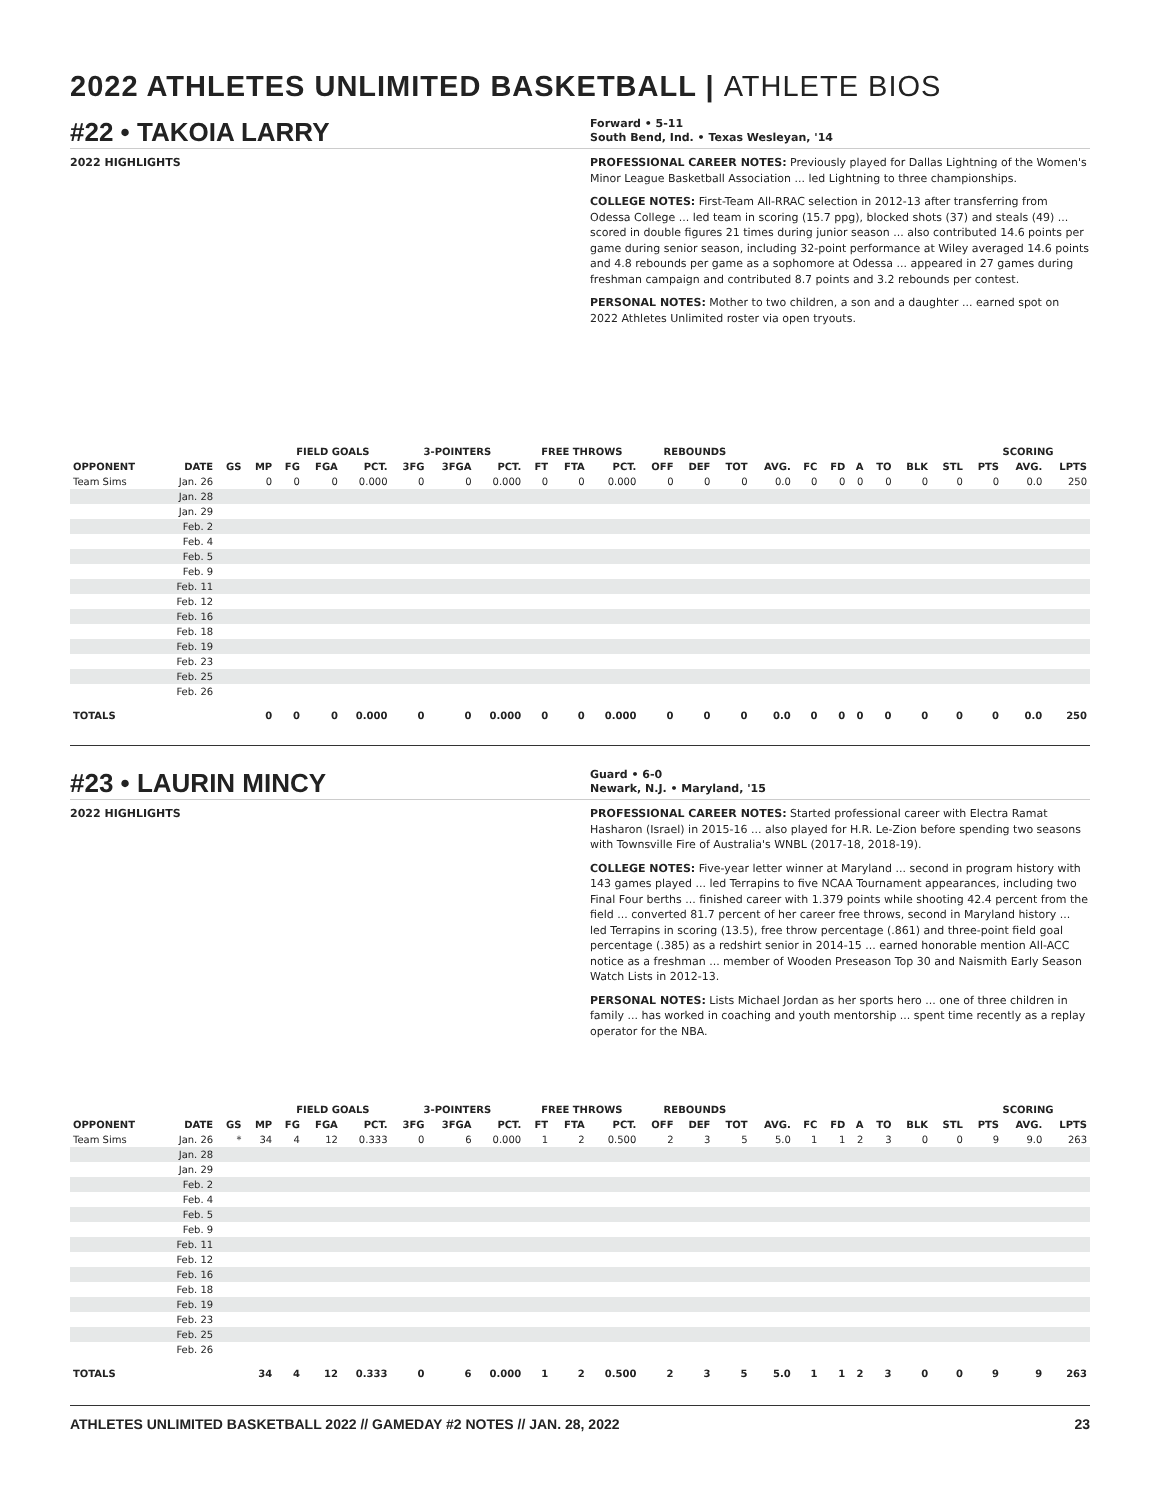2022 ATHLETES UNLIMITED BASKETBALL | ATHLETE BIOS
#22 • TAKOIA LARRY
Forward • 5-11
South Bend, Ind. • Texas Wesleyan, '14
2022 HIGHLIGHTS PROFESSIONAL CAREER NOTES: Previously played for Dallas Lightning of the Women's Minor League Basketball Association ... led Lightning to three championships.
COLLEGE NOTES: First-Team All-RRAC selection in 2012-13 after transferring from Odessa College ... led team in scoring (15.7 ppg), blocked shots (37) and steals (49) ... scored in double figures 21 times during junior season ... also contributed 14.6 points per game during senior season, including 32-point performance at Wiley averaged 14.6 points and 4.8 rebounds per game as a sophomore at Odessa ... appeared in 27 games during freshman campaign and contributed 8.7 points and 3.2 rebounds per contest.
PERSONAL NOTES: Mother to two children, a son and a daughter ... earned spot on 2022 Athletes Unlimited roster via open tryouts.
| | | | | FIELD GOALS | | | 3-POINTERS | | | FREE THROWS | | | REBOUNDS | | | | | | | | | | SCORING | | |
| --- | --- | --- | --- | --- | --- | --- | --- | --- | --- | --- | --- | --- | --- | --- | --- | --- | --- | --- | --- | --- | --- | --- | --- | --- | --- |
| OPPONENT | DATE | GS | MP | FG | FGA | PCT. | 3FG | 3FGA | PCT. | FT | FTA | PCT. | OFF | DEF | TOT | AVG. | FC | FD | A | TO | BLK | STL | PTS | AVG. | LPTS |
| Team Sims | Jan. 26 | | 0 | 0 | 0 | 0.000 | 0 | 0 | 0.000 | 0 | 0 | 0.000 | 0 | 0 | 0 | 0.0 | 0 | 0 | 0 | 0 | 0 | 0 | 0 | 0.0 | 250 |
| | Jan. 28 | | | | | | | | | | | | | | | | | | | | | | | | |
| | Jan. 29 | | | | | | | | | | | | | | | | | | | | | | | | |
| | Feb. 2 | | | | | | | | | | | | | | | | | | | | | | | | |
| | Feb. 4 | | | | | | | | | | | | | | | | | | | | | | | | |
| | Feb. 5 | | | | | | | | | | | | | | | | | | | | | | | | |
| | Feb. 9 | | | | | | | | | | | | | | | | | | | | | | | | |
| | Feb. 11 | | | | | | | | | | | | | | | | | | | | | | | | |
| | Feb. 12 | | | | | | | | | | | | | | | | | | | | | | | | |
| | Feb. 16 | | | | | | | | | | | | | | | | | | | | | | | | |
| | Feb. 18 | | | | | | | | | | | | | | | | | | | | | | | | |
| | Feb. 19 | | | | | | | | | | | | | | | | | | | | | | | | |
| | Feb. 23 | | | | | | | | | | | | | | | | | | | | | | | | |
| | Feb. 25 | | | | | | | | | | | | | | | | | | | | | | | | |
| | Feb. 26 | | | | | | | | | | | | | | | | | | | | | | | | |
| TOTALS | | | 0 | 0 | 0 | 0.000 | 0 | 0 | 0.000 | 0 | 0 | 0.000 | 0 | 0 | 0 | 0.0 | 0 | 0 | 0 | 0 | 0 | 0 | 0 | 0.0 | 250 |
#23 • LAURIN MINCY
Guard • 6-0
Newark, N.J. • Maryland, '15
2022 HIGHLIGHTS PROFESSIONAL CAREER NOTES: Started professional career with Electra Ramat Hasharon (Israel) in 2015-16 ... also played for H.R. Le-Zion before spending two seasons with Townsville Fire of Australia's WNBL (2017-18, 2018-19).
COLLEGE NOTES: Five-year letter winner at Maryland ... second in program history with 143 games played ... led Terrapins to five NCAA Tournament appearances, including two Final Four berths ... finished career with 1.379 points while shooting 42.4 percent from the field ... converted 81.7 percent of her career free throws, second in Maryland history ... led Terrapins in scoring (13.5), free throw percentage (.861) and three-point field goal percentage (.385) as a redshirt senior in 2014-15 ... earned honorable mention All-ACC notice as a freshman ... member of Wooden Preseason Top 30 and Naismith Early Season Watch Lists in 2012-13.
PERSONAL NOTES: Lists Michael Jordan as her sports hero ... one of three children in family ... has worked in coaching and youth mentorship ... spent time recently as a replay operator for the NBA.
| | | | | FIELD GOALS | | | 3-POINTERS | | | FREE THROWS | | | REBOUNDS | | | | | | | | | | SCORING | | |
| --- | --- | --- | --- | --- | --- | --- | --- | --- | --- | --- | --- | --- | --- | --- | --- | --- | --- | --- | --- | --- | --- | --- | --- | --- | --- |
| OPPONENT | DATE | GS | MP | FG | FGA | PCT. | 3FG | 3FGA | PCT. | FT | FTA | PCT. | OFF | DEF | TOT | AVG. | FC | FD | A | TO | BLK | STL | PTS | AVG. | LPTS |
| Team Sims | Jan. 26 | * | 34 | 4 | 12 | 0.333 | 0 | 6 | 0.000 | 1 | 2 | 0.500 | 2 | 3 | 5 | 5.0 | 1 | 1 | 2 | 3 | 0 | 0 | 9 | 9.0 | 263 |
| | Jan. 28 | | | | | | | | | | | | | | | | | | | | | | | | |
| | Jan. 29 | | | | | | | | | | | | | | | | | | | | | | | | |
| | Feb. 2 | | | | | | | | | | | | | | | | | | | | | | | | |
| | Feb. 4 | | | | | | | | | | | | | | | | | | | | | | | | |
| | Feb. 5 | | | | | | | | | | | | | | | | | | | | | | | | |
| | Feb. 9 | | | | | | | | | | | | | | | | | | | | | | | | |
| | Feb. 11 | | | | | | | | | | | | | | | | | | | | | | | | |
| | Feb. 12 | | | | | | | | | | | | | | | | | | | | | | | | |
| | Feb. 16 | | | | | | | | | | | | | | | | | | | | | | | | |
| | Feb. 18 | | | | | | | | | | | | | | | | | | | | | | | | |
| | Feb. 19 | | | | | | | | | | | | | | | | | | | | | | | | |
| | Feb. 23 | | | | | | | | | | | | | | | | | | | | | | | | |
| | Feb. 25 | | | | | | | | | | | | | | | | | | | | | | | | |
| | Feb. 26 | | | | | | | | | | | | | | | | | | | | | | | | |
| TOTALS | | | 34 | 4 | 12 | 0.333 | 0 | 6 | 0.000 | 1 | 2 | 0.500 | 2 | 3 | 5 | 5.0 | 1 | 1 | 2 | 3 | 0 | 0 | 9 | 9 | 263 |
ATHLETES UNLIMITED BASKETBALL 2022 // GAMEDAY #2 NOTES // JAN. 28, 2022 23